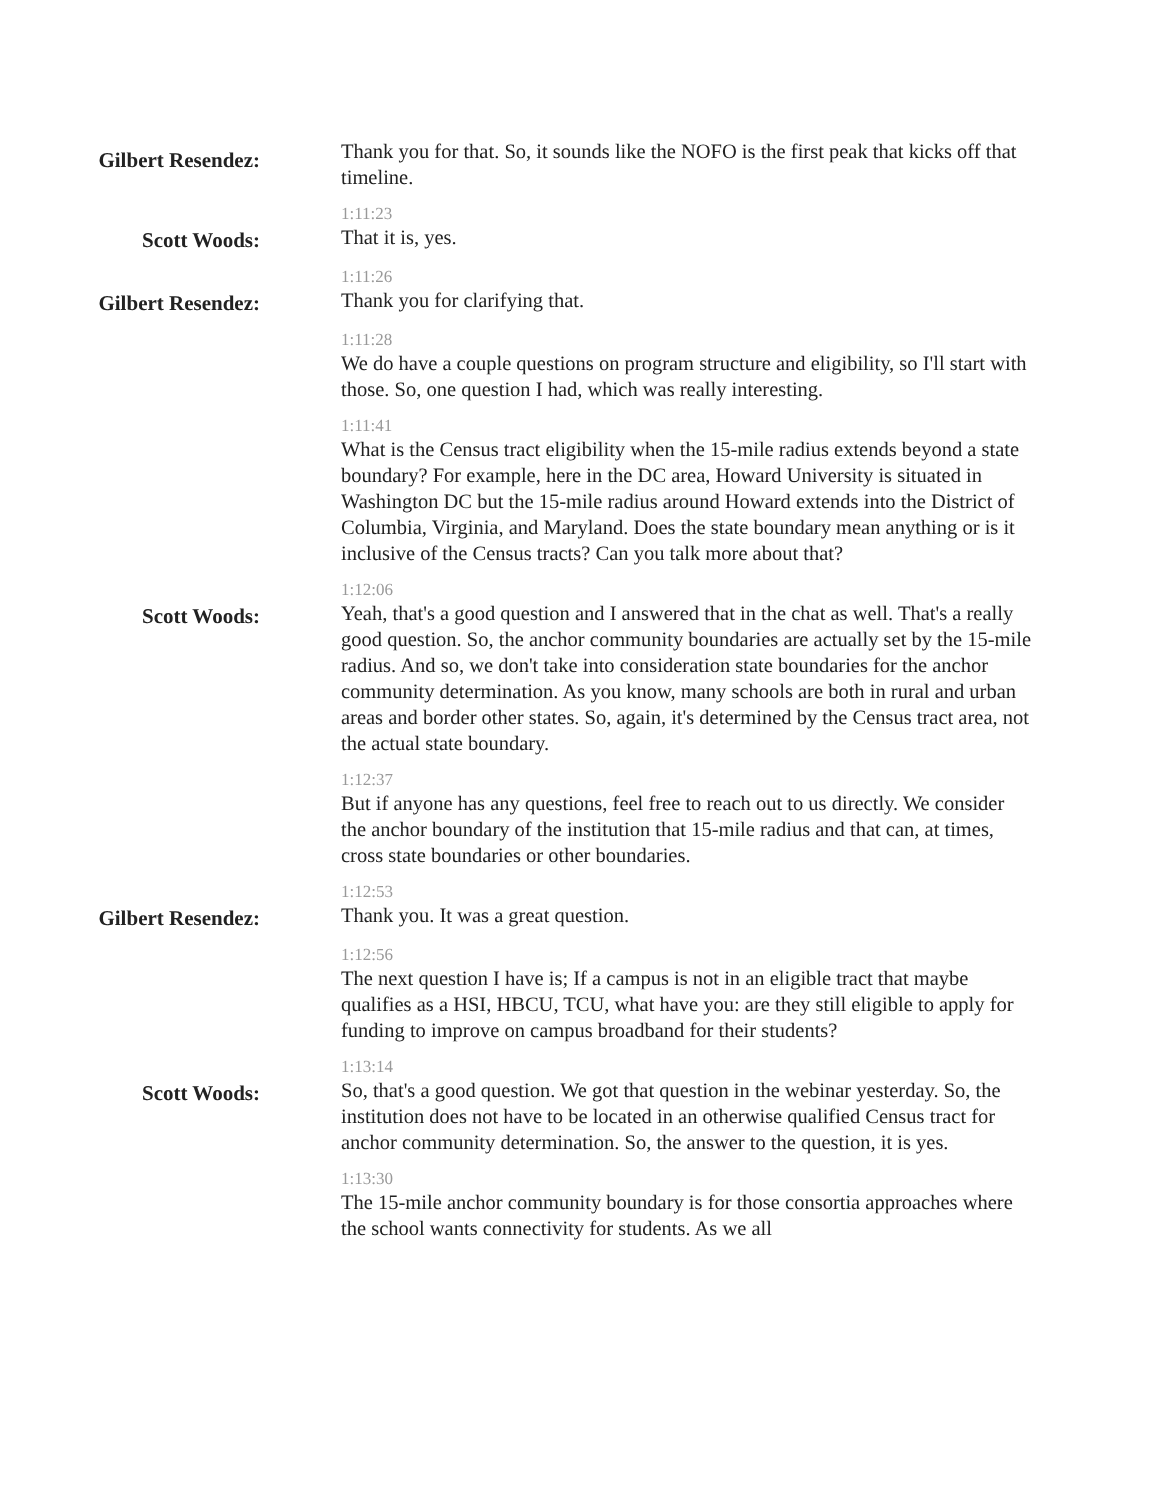Gilbert Resendez:
Thank you for that. So, it sounds like the NOFO is the first peak that kicks off that timeline.
Scott Woods:
1:11:23
That it is, yes.
Gilbert Resendez:
1:11:26
Thank you for clarifying that.
1:11:28
We do have a couple questions on program structure and eligibility, so I'll start with those. So, one question I had, which was really interesting.
1:11:41
What is the Census tract eligibility when the 15-mile radius extends beyond a state boundary? For example, here in the DC area, Howard University is situated in Washington DC but the 15-mile radius around Howard extends into the District of Columbia, Virginia, and Maryland. Does the state boundary mean anything or is it inclusive of the Census tracts? Can you talk more about that?
Scott Woods:
1:12:06
Yeah, that's a good question and I answered that in the chat as well. That's a really good question. So, the anchor community boundaries are actually set by the 15-mile radius. And so, we don't take into consideration state boundaries for the anchor community determination. As you know, many schools are both in rural and urban areas and border other states. So, again, it's determined by the Census tract area, not the actual state boundary.
1:12:37
But if anyone has any questions, feel free to reach out to us directly. We consider the anchor boundary of the institution that 15-mile radius and that can, at times, cross state boundaries or other boundaries.
Gilbert Resendez:
1:12:53
Thank you. It was a great question.
1:12:56
The next question I have is; If a campus is not in an eligible tract that maybe qualifies as a HSI, HBCU, TCU, what have you: are they still eligible to apply for funding to improve on campus broadband for their students?
Scott Woods:
1:13:14
So, that's a good question. We got that question in the webinar yesterday. So, the institution does not have to be located in an otherwise qualified Census tract for anchor community determination. So, the answer to the question, it is yes.
1:13:30
The 15-mile anchor community boundary is for those consortia approaches where the school wants connectivity for students. As we all